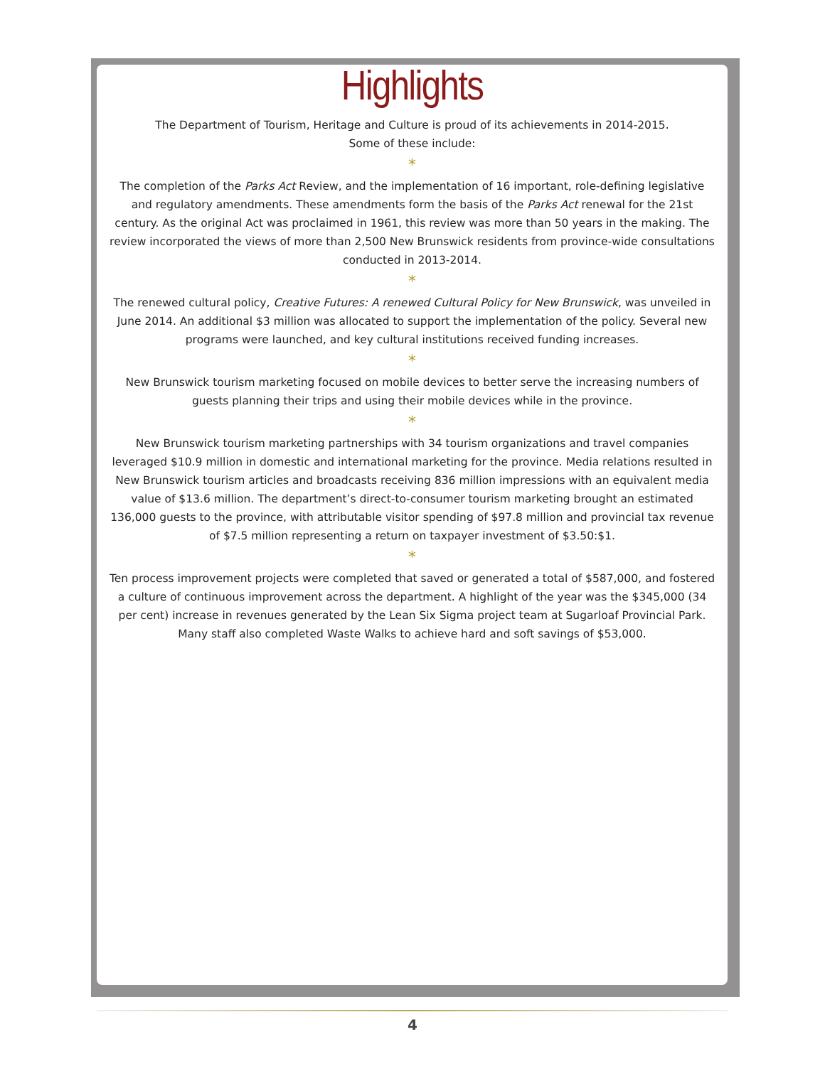Highlights
The Department of Tourism, Heritage and Culture is proud of its achievements in 2014-2015.
Some of these include:
*
The completion of the Parks Act Review, and the implementation of 16 important, role-defining legislative and regulatory amendments. These amendments form the basis of the Parks Act renewal for the 21st century. As the original Act was proclaimed in 1961, this review was more than 50 years in the making. The review incorporated the views of more than 2,500 New Brunswick residents from province-wide consultations conducted in 2013-2014.
*
The renewed cultural policy, Creative Futures: A renewed Cultural Policy for New Brunswick, was unveiled in June 2014. An additional $3 million was allocated to support the implementation of the policy. Several new programs were launched, and key cultural institutions received funding increases.
*
New Brunswick tourism marketing focused on mobile devices to better serve the increasing numbers of guests planning their trips and using their mobile devices while in the province.
*
New Brunswick tourism marketing partnerships with 34 tourism organizations and travel companies leveraged $10.9 million in domestic and international marketing for the province. Media relations resulted in New Brunswick tourism articles and broadcasts receiving 836 million impressions with an equivalent media value of $13.6 million. The department’s direct-to-consumer tourism marketing brought an estimated 136,000 guests to the province, with attributable visitor spending of $97.8 million and provincial tax revenue of $7.5 million representing a return on taxpayer investment of $3.50:$1.
*
Ten process improvement projects were completed that saved or generated a total of $587,000, and fostered a culture of continuous improvement across the department. A highlight of the year was the $345,000 (34 per cent) increase in revenues generated by the Lean Six Sigma project team at Sugarloaf Provincial Park. Many staff also completed Waste Walks to achieve hard and soft savings of $53,000.
4